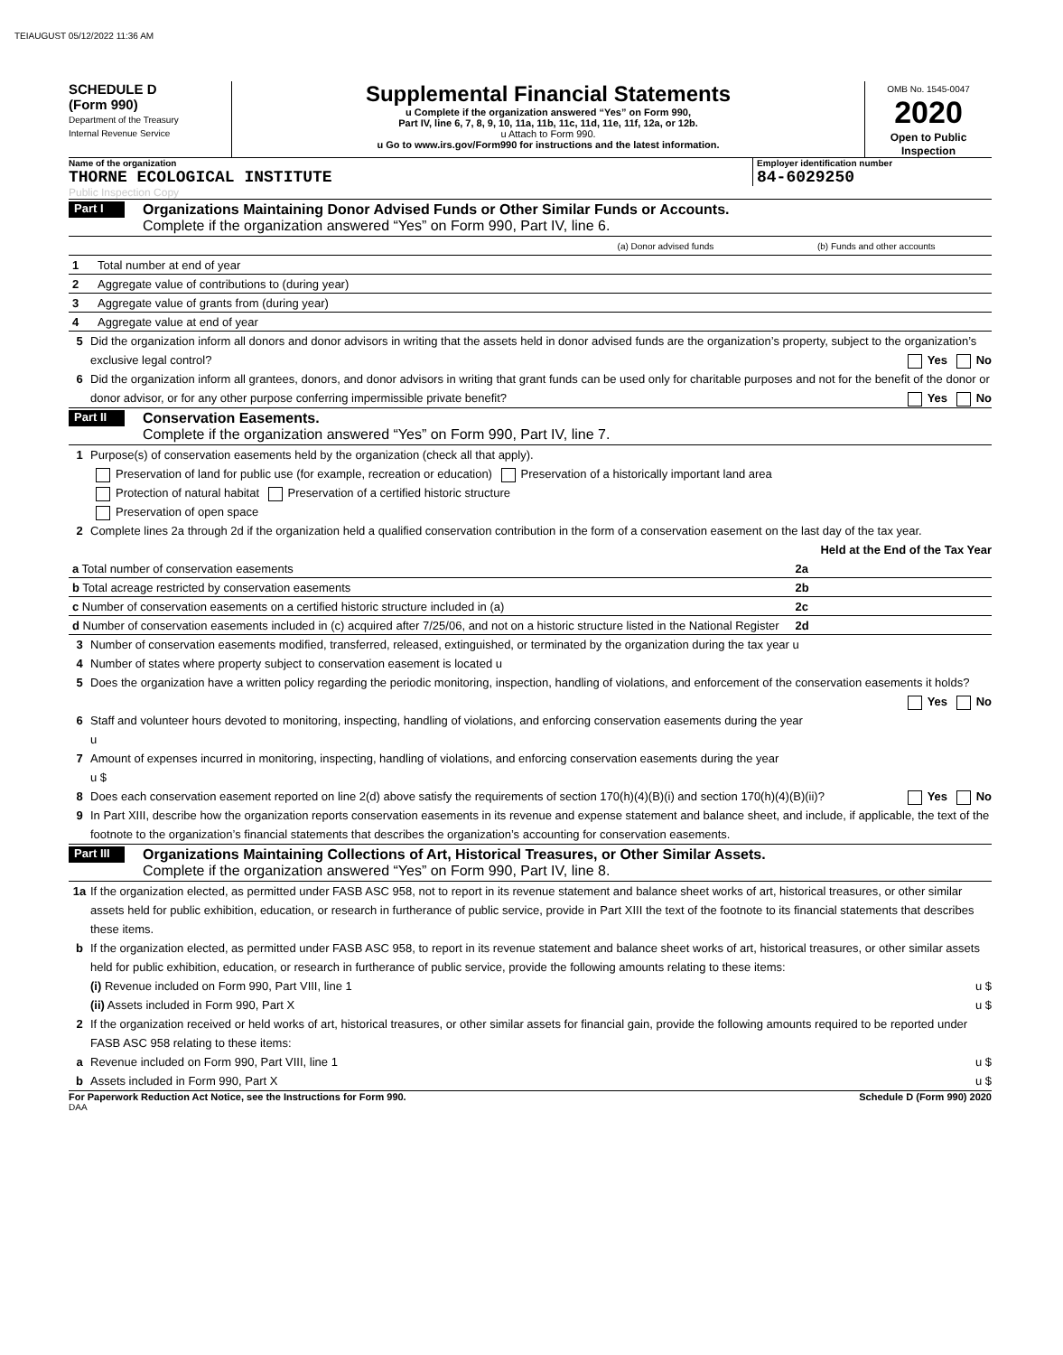TEIAUGUST 05/12/2022 11:36 AM
SCHEDULE D
(Form 990)
Department of the Treasury
Internal Revenue Service
Supplemental Financial Statements
u Complete if the organization answered “Yes” on Form 990,
Part IV, line 6, 7, 8, 9, 10, 11a, 11b, 11c, 11d, 11e, 11f, 12a, or 12b.
u Attach to Form 990.
u Go to www.irs.gov/Form990 for instructions and the latest information.
OMB No. 1545-0047
2020
Open to Public Inspection
Name of the organization
THORNE ECOLOGICAL INSTITUTE
Employer identification number
84-6029250
Public Inspection Copy
Part I
Organizations Maintaining Donor Advised Funds or Other Similar Funds or Accounts.
Complete if the organization answered “Yes” on Form 990, Part IV, line 6.
| | | (a) Donor advised funds | (b) Funds and other accounts |
| 1 | Total number at end of year | | |
| 2 | Aggregate value of contributions to (during year) | | |
| 3 | Aggregate value of grants from (during year) | | |
| 4 | Aggregate value at end of year | | |
5 Did the organization inform all donors and donor advisors in writing that the assets held in donor advised funds are the organization’s property, subject to the organization’s exclusive legal control? Yes No
6 Did the organization inform all grantees, donors, and donor advisors in writing that grant funds can be used only for charitable purposes and not for the benefit of the donor or donor advisor, or for any other purpose conferring impermissible private benefit? Yes No
Part II
Conservation Easements.
Complete if the organization answered “Yes” on Form 990, Part IV, line 7.
1 Purpose(s) of conservation easements held by the organization (check all that apply).
Preservation of land for public use (for example, recreation or education) Preservation of a historically important land area
Protection of natural habitat Preservation of a certified historic structure
Preservation of open space
2 Complete lines 2a through 2d if the organization held a qualified conservation contribution in the form of a conservation easement on the last day of the tax year. Held at the End of the Tax Year
| a Total number of conservation easements | 2a | |
| b Total acreage restricted by conservation easements | 2b | |
| c Number of conservation easements on a certified historic structure included in (a) | 2c | |
| d Number of conservation easements included in (c) acquired after 7/25/06, and not on a historic structure listed in the National Register | 2d | |
3 Number of conservation easements modified, transferred, released, extinguished, or terminated by the organization during the tax year u
4 Number of states where property subject to conservation easement is located u
5 Does the organization have a written policy regarding the periodic monitoring, inspection, handling of violations, and enforcement of the conservation easements it holds? Yes No
6 Staff and volunteer hours devoted to monitoring, inspecting, handling of violations, and enforcing conservation easements during the year
u
7 Amount of expenses incurred in monitoring, inspecting, handling of violations, and enforcing conservation easements during the year
u $
8 Does each conservation easement reported on line 2(d) above satisfy the requirements of section 170(h)(4)(B)(i) and section 170(h)(4)(B)(ii)? Yes No
9 In Part XIII, describe how the organization reports conservation easements in its revenue and expense statement and balance sheet, and include, if applicable, the text of the footnote to the organization’s financial statements that describes the organization’s accounting for conservation easements.
Part III
Organizations Maintaining Collections of Art, Historical Treasures, or Other Similar Assets.
Complete if the organization answered “Yes” on Form 990, Part IV, line 8.
1a If the organization elected, as permitted under FASB ASC 958, not to report in its revenue statement and balance sheet works of art, historical treasures, or other similar assets held for public exhibition, education, or research in furtherance of public service, provide in Part XIII the text of the footnote to its financial statements that describes these items.
b If the organization elected, as permitted under FASB ASC 958, to report in its revenue statement and balance sheet works of art, historical treasures, or other similar assets held for public exhibition, education, or research in furtherance of public service, provide the following amounts relating to these items:
(i) Revenue included on Form 990, Part VIII, line 1 u $
(ii) Assets included in Form 990, Part X u $
2 If the organization received or held works of art, historical treasures, or other similar assets for financial gain, provide the following amounts required to be reported under FASB ASC 958 relating to these items:
a Revenue included on Form 990, Part VIII, line 1 u $
b Assets included in Form 990, Part X u $
For Paperwork Reduction Act Notice, see the Instructions for Form 990. Schedule D (Form 990) 2020
DAA